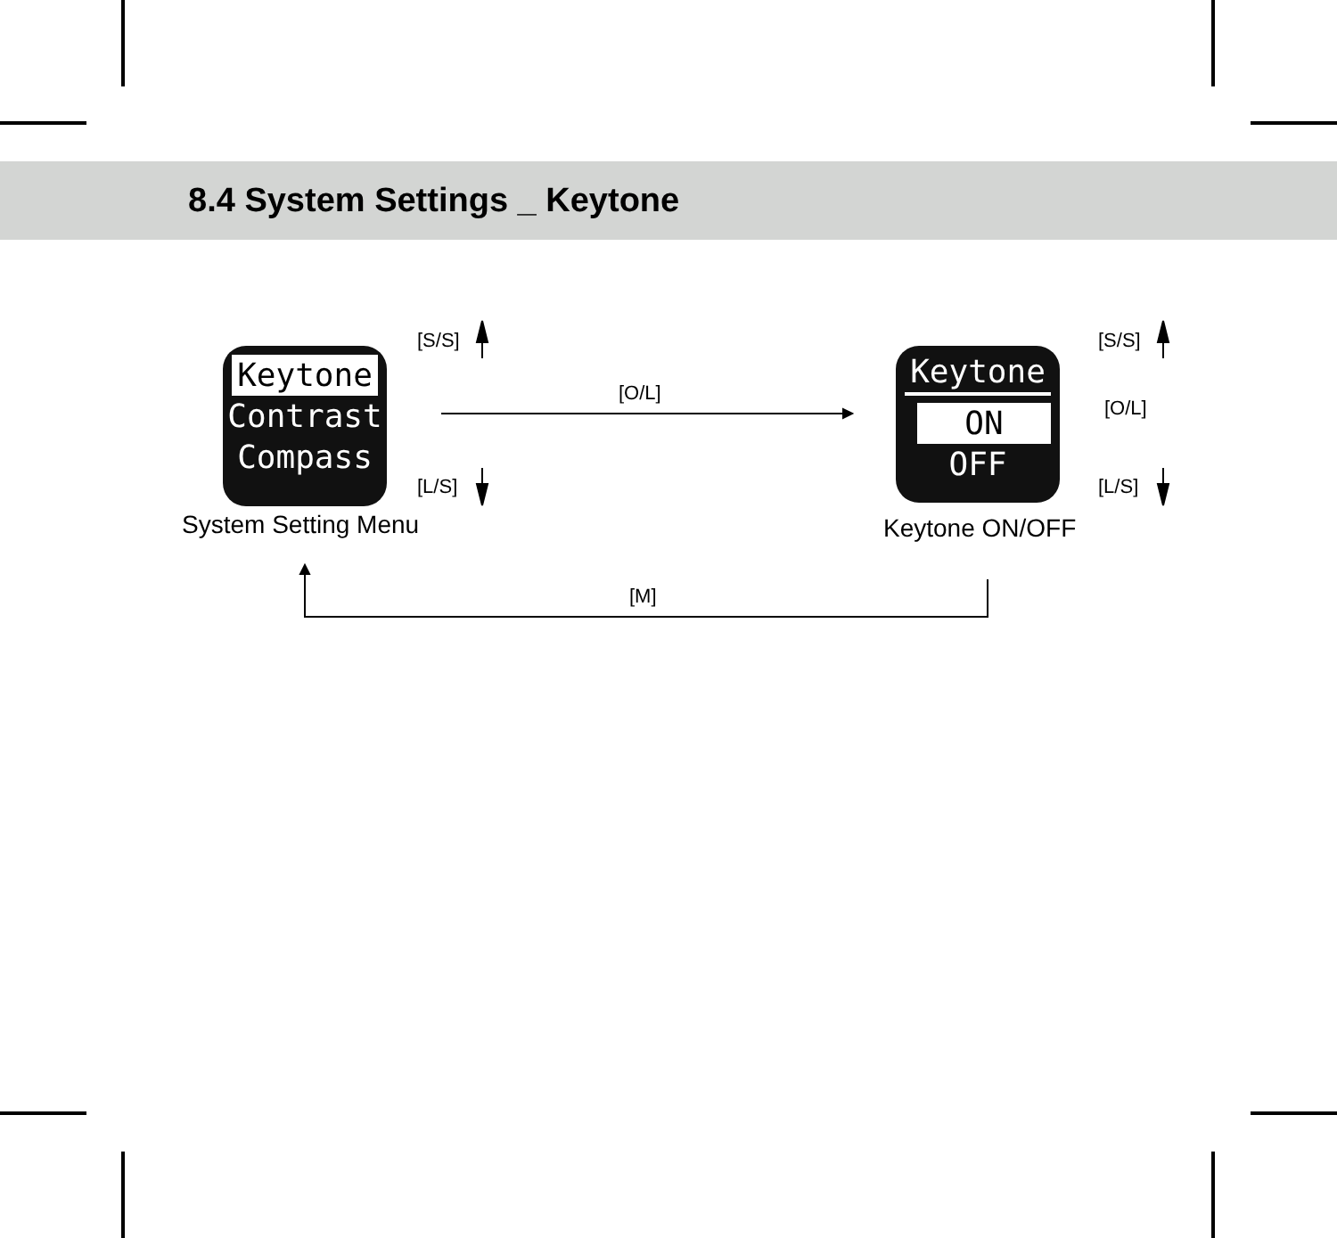8.4 System Settings _ Keytone
Keytone
Contrast
Compass
Keytone
ON
OFF
[S/S]
[L/S]
[O/L]
[S/S]
[O/L]
[L/S]
[M]
System Setting Menu Keytone ON/OFF